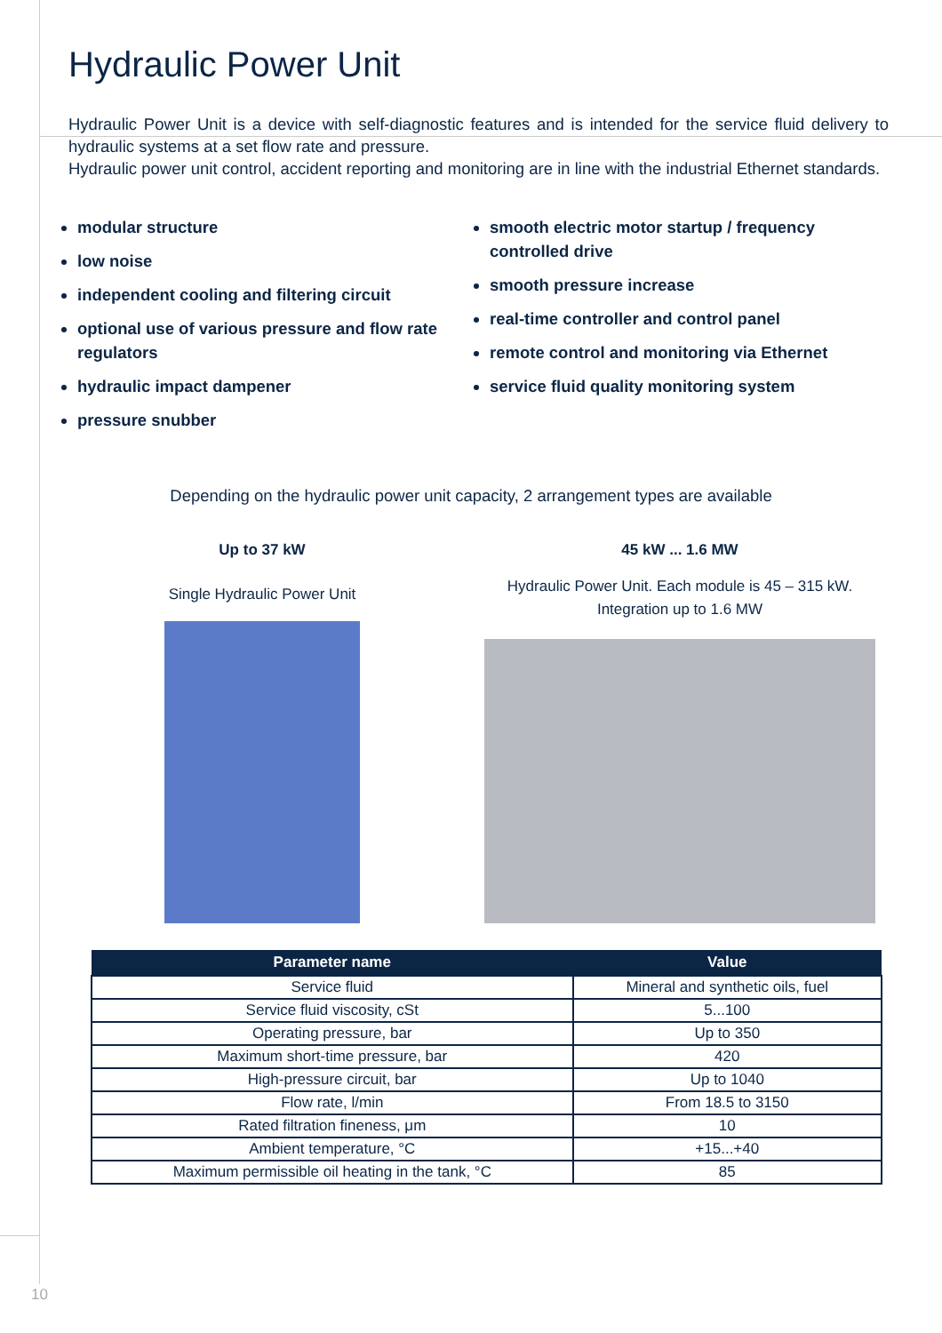Hydraulic Power Unit
Hydraulic Power Unit is a device with self-diagnostic features and is intended for the service fluid delivery to hydraulic systems at a set flow rate and pressure.
Hydraulic power unit control, accident reporting and monitoring are in line with the industrial Ethernet standards.
modular structure
low noise
independent cooling and filtering circuit
optional use of various pressure and flow rate regulators
hydraulic impact dampener
pressure snubber
smooth electric motor startup / frequency controlled drive
smooth pressure increase
real-time controller and control panel
remote control and monitoring via Ethernet
service fluid quality monitoring system
Depending on the hydraulic power unit capacity, 2 arrangement types are available
Up to 37 kW
Single Hydraulic Power Unit
45 kW ... 1.6 MW
Hydraulic Power Unit. Each module is 45 – 315 kW.
Integration up to 1.6 MW
| Parameter name | Value |
| --- | --- |
| Service fluid | Mineral and synthetic oils, fuel |
| Service fluid viscosity, cSt | 5...100 |
| Operating pressure, bar | Up to 350 |
| Maximum short-time pressure, bar | 420 |
| High-pressure circuit, bar | Up to 1040 |
| Flow rate, l/min | From 18.5 to 3150 |
| Rated filtration fineness, μm | 10 |
| Ambient temperature, °C | +15...+40 |
| Maximum permissible oil heating in the tank, °C | 85 |
10